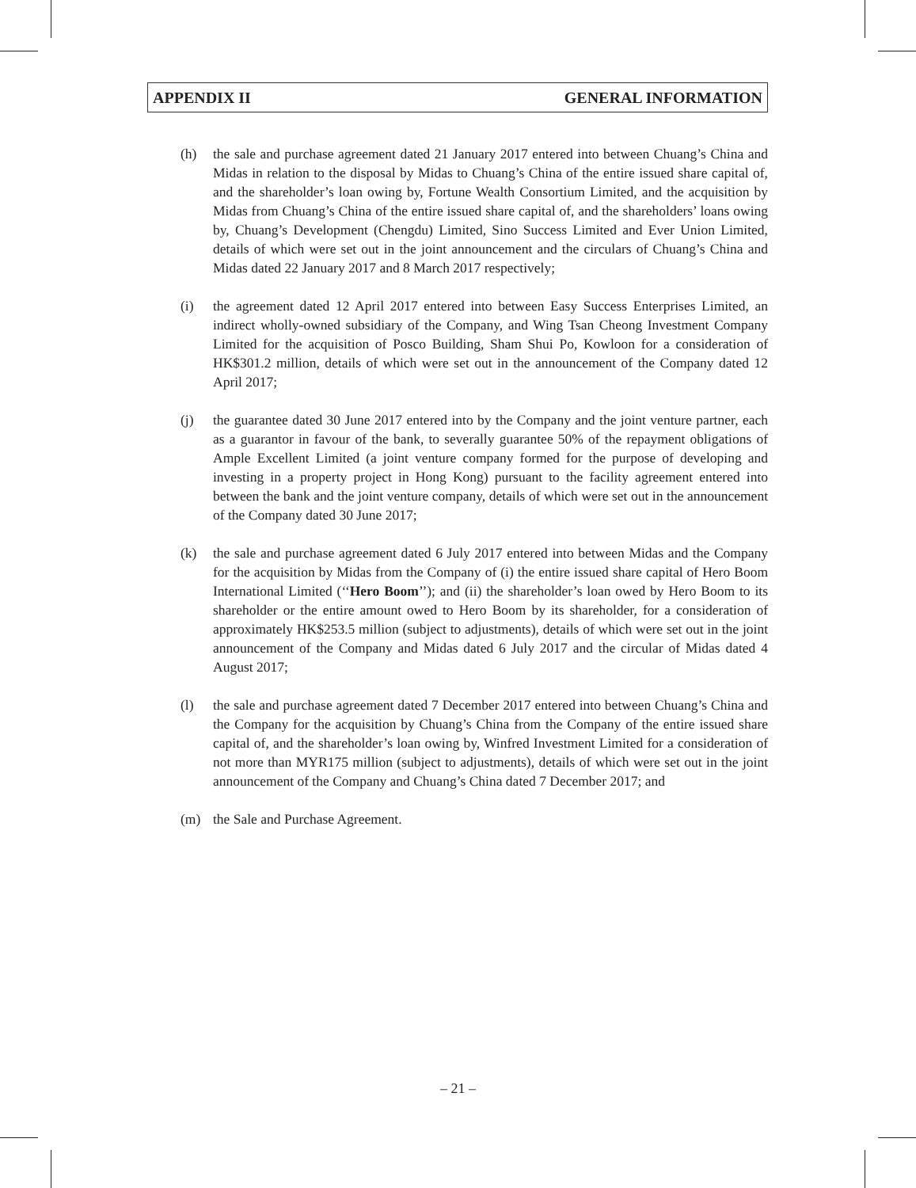APPENDIX II GENERAL INFORMATION
(h) the sale and purchase agreement dated 21 January 2017 entered into between Chuang’s China and Midas in relation to the disposal by Midas to Chuang’s China of the entire issued share capital of, and the shareholder’s loan owing by, Fortune Wealth Consortium Limited, and the acquisition by Midas from Chuang’s China of the entire issued share capital of, and the shareholders’ loans owing by, Chuang’s Development (Chengdu) Limited, Sino Success Limited and Ever Union Limited, details of which were set out in the joint announcement and the circulars of Chuang’s China and Midas dated 22 January 2017 and 8 March 2017 respectively;
(i) the agreement dated 12 April 2017 entered into between Easy Success Enterprises Limited, an indirect wholly-owned subsidiary of the Company, and Wing Tsan Cheong Investment Company Limited for the acquisition of Posco Building, Sham Shui Po, Kowloon for a consideration of HK$301.2 million, details of which were set out in the announcement of the Company dated 12 April 2017;
(j) the guarantee dated 30 June 2017 entered into by the Company and the joint venture partner, each as a guarantor in favour of the bank, to severally guarantee 50% of the repayment obligations of Ample Excellent Limited (a joint venture company formed for the purpose of developing and investing in a property project in Hong Kong) pursuant to the facility agreement entered into between the bank and the joint venture company, details of which were set out in the announcement of the Company dated 30 June 2017;
(k) the sale and purchase agreement dated 6 July 2017 entered into between Midas and the Company for the acquisition by Midas from the Company of (i) the entire issued share capital of Hero Boom International Limited (‘‘Hero Boom’’); and (ii) the shareholder’s loan owed by Hero Boom to its shareholder or the entire amount owed to Hero Boom by its shareholder, for a consideration of approximately HK$253.5 million (subject to adjustments), details of which were set out in the joint announcement of the Company and Midas dated 6 July 2017 and the circular of Midas dated 4 August 2017;
(l) the sale and purchase agreement dated 7 December 2017 entered into between Chuang’s China and the Company for the acquisition by Chuang’s China from the Company of the entire issued share capital of, and the shareholder’s loan owing by, Winfred Investment Limited for a consideration of not more than MYR175 million (subject to adjustments), details of which were set out in the joint announcement of the Company and Chuang’s China dated 7 December 2017; and
(m) the Sale and Purchase Agreement.
– 21 –